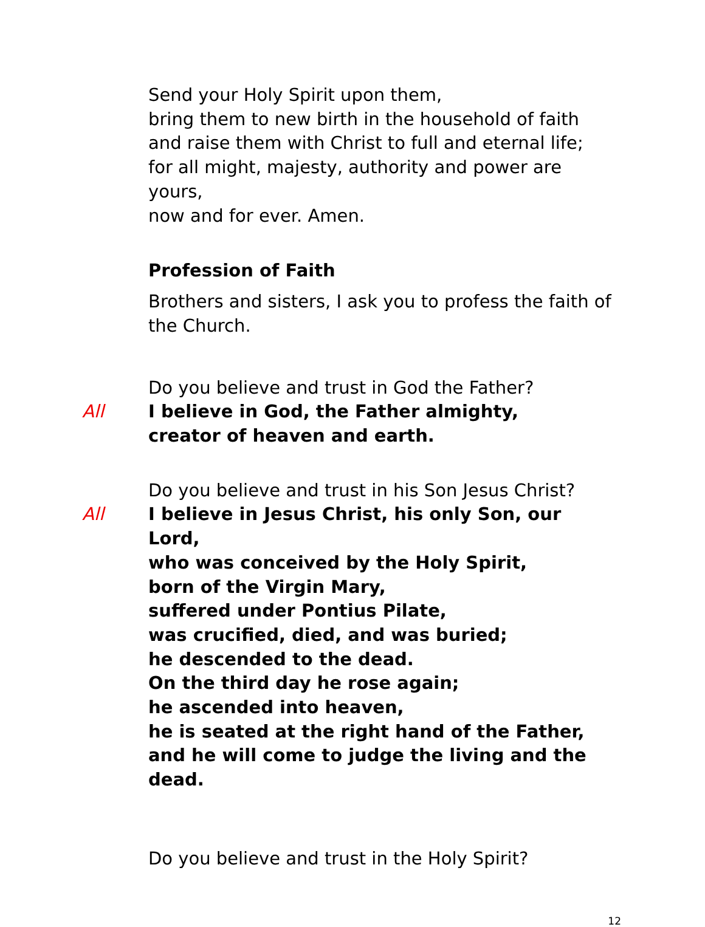Send your Holy Spirit upon them,
bring them to new birth in the household of faith
and raise them with Christ to full and eternal life;
for all might, majesty, authority and power are yours,
now and for ever. Amen.
Profession of Faith
Brothers and sisters, I ask you to profess the faith of the Church.
Do you believe and trust in God the Father?
All I believe in God, the Father almighty,
creator of heaven and earth.
Do you believe and trust in his Son Jesus Christ?
All I believe in Jesus Christ, his only Son, our Lord,
who was conceived by the Holy Spirit,
born of the Virgin Mary,
suffered under Pontius Pilate,
was crucified, died, and was buried;
he descended to the dead.
On the third day he rose again;
he ascended into heaven,
he is seated at the right hand of the Father,
and he will come to judge the living and the dead.
Do you believe and trust in the Holy Spirit?
12